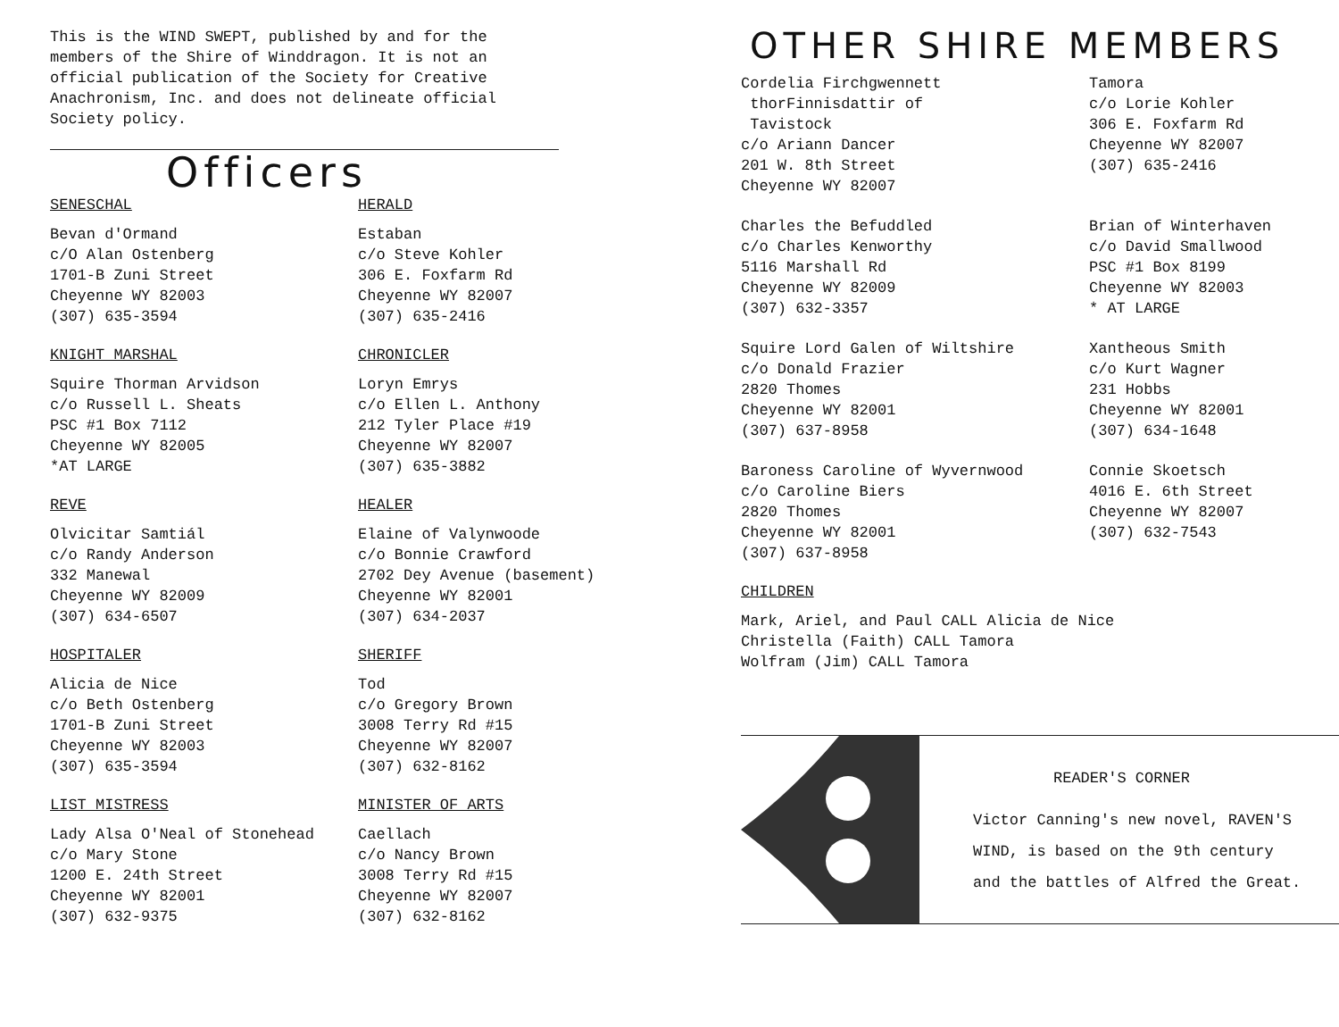This is the WIND SWEPT, published by and for the members of the Shire of Winddragon. It is not an official publication of the Society for Creative Anachronism, Inc. and does not delineate official Society policy.
Officers
SENESCHAL
Bevan d'Ormand
c/O Alan Ostenberg
1701-B Zuni Street
Cheyenne WY 82003
(307) 635-3594
HERALD
Estaban
c/o Steve Kohler
306 E. Foxfarm Rd
Cheyenne WY 82007
(307) 635-2416
KNIGHT MARSHAL
Squire Thorman Arvidson
c/o Russell L. Sheats
PSC #1 Box 7112
Cheyenne WY 82005
*AT LARGE
CHRONICLER
Loryn Emrys
c/o Ellen L. Anthony
212 Tyler Place #19
Cheyenne WY 82007
(307) 635-3882
REVE
Olvicitar Samtiál
c/o Randy Anderson
332 Manewal
Cheyenne WY 82009
(307) 634-6507
HEALER
Elaine of Valynwoode
c/o Bonnie Crawford
2702 Dey Avenue (basement)
Cheyenne WY 82001
(307) 634-2037
HOSPITALER
Alicia de Nice
c/o Beth Ostenberg
1701-B Zuni Street
Cheyenne WY 82003
(307) 635-3594
SHERIFF
Tod
c/o Gregory Brown
3008 Terry Rd #15
Cheyenne WY 82007
(307) 632-8162
LIST MISTRESS
Lady Alsa O'Neal of Stonehead
c/o Mary Stone
1200 E. 24th Street
Cheyenne WY 82001
(307) 632-9375
MINISTER OF ARTS
Caellach
c/o Nancy Brown
3008 Terry Rd #15
Cheyenne WY 82007
(307) 632-8162
OTHER SHIRE MEMBERS
Cordelia Firchgwennett
thorFinnisdattir of
Tavistock
c/o Ariann Dancer
201 W. 8th Street
Cheyenne WY 82007
Tamora
c/o Lorie Kohler
306 E. Foxfarm Rd
Cheyenne WY 82007
(307) 635-2416
Charles the Befuddled
c/o Charles Kenworthy
5116 Marshall Rd
Cheyenne WY 82009
(307) 632-3357
Brian of Winterhaven
c/o David Smallwood
PSC #1 Box 8199
Cheyenne WY 82003
* AT LARGE
Squire Lord Galen of Wiltshire
c/o Donald Frazier
2820 Thomes
Cheyenne WY 82001
(307) 637-8958
Xantheous Smith
c/o Kurt Wagner
231 Hobbs
Cheyenne WY 82001
(307) 634-1648
Baroness Caroline of Wyvernwood
c/o Caroline Biers
2820 Thomes
Cheyenne WY 82001
(307) 637-8958
Connie Skoetsch
4016 E. 6th Street
Cheyenne WY 82007
(307) 632-7543
CHILDREN
Mark, Ariel, and Paul CALL Alicia de Nice
Christella (Faith) CALL Tamora
Wolfram (Jim) CALL Tamora
READER'S CORNER
Victor Canning's new novel, RAVEN'S
WIND, is based on the 9th century
and the battles of Alfred the Great.